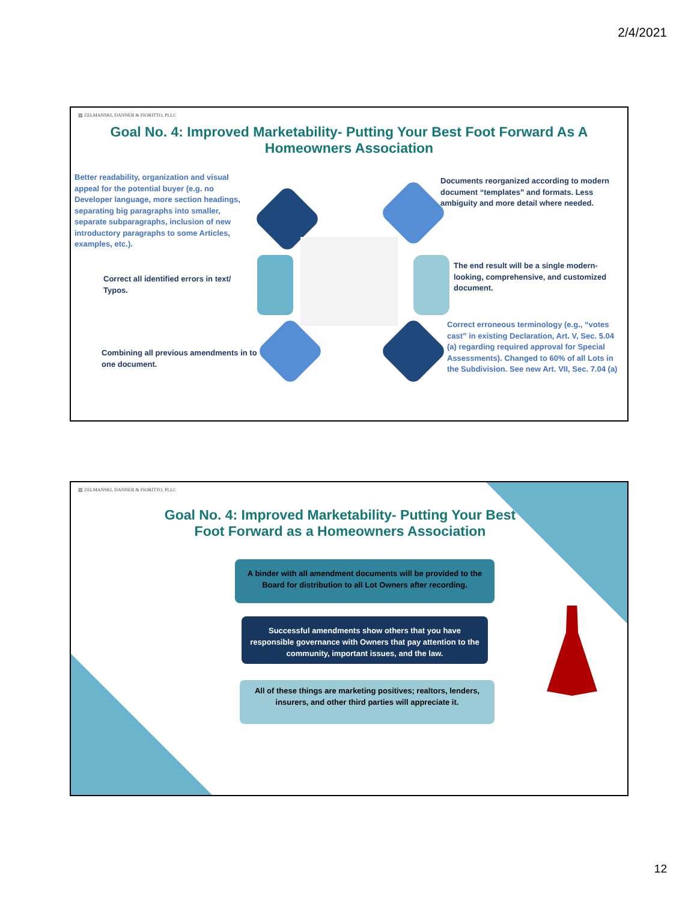2/4/2021
▨ ZELMANSKI, DANNER & FIORITTO, PLLC
Goal No. 4: Improved Marketability- Putting Your Best Foot Forward As A Homeowners Association
Better readability, organization and visual appeal for the potential buyer (e.g. no Developer language, more section headings, separating big paragraphs into smaller, separate subparagraphs, inclusion of new introductory paragraphs to some Articles, examples, etc.).
Documents reorganized according to modern document “templates” and formats. Less ambiguity and more detail where needed.
Correct all identified errors in text/ Typos.
The end result will be a single modern-looking, comprehensive, and customized document.
Correct erroneous terminology (e.g., “votes cast” in existing Declaration, Art. V, Sec. 5.04 (a) regarding required approval for Special Assessments). Changed to 60% of all Lots in the Subdivision. See new Art. VII, Sec. 7.04 (a)
Combining all previous amendments in to one document.
▨ ZELMANSKI, DANNER & FIORITTO, PLLC
Goal No. 4: Improved Marketability- Putting Your Best Foot Forward as a Homeowners Association
A binder with all amendment documents will be provided to the Board for distribution to all Lot Owners after recording.
Successful amendments show others that you have responsible governance with Owners that pay attention to the community, important issues, and the law.
All of these things are marketing positives; realtors, lenders, insurers, and other third parties will appreciate it.
12